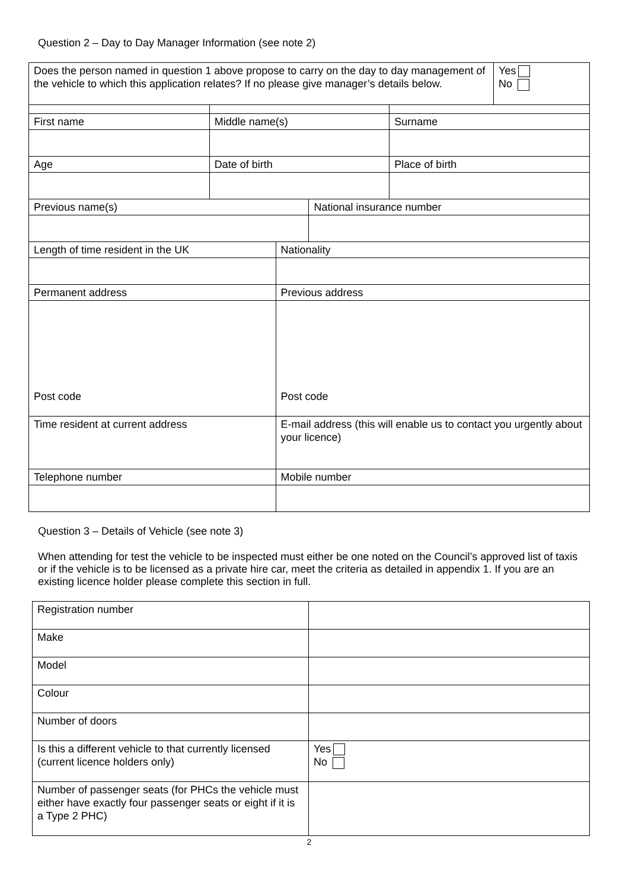Question 2 – Day to Day Manager Information (see note 2)
| Does the person named in question 1 above propose to carry on the day to day management of the vehicle to which this application relates? If no please give manager’s details below. | | | | | Yes No |
| First name | Middle name(s) | | | Surname | |
| Age | Date of birth | | | Place of birth | |
| Previous name(s) | | | National insurance number | | |
| Length of time resident in the UK | | Nationality | | | |
| Permanent address | | Previous address | | | |
| Post code | | Post code | | | |
| Time resident at current address | | E-mail address (this will enable us to contact you urgently about your licence) | | | |
| Telephone number | | Mobile number | | | |
Question 3 – Details of Vehicle (see note 3)
When attending for test the vehicle to be inspected must either be one noted on the Council’s approved list of taxis or if the vehicle is to be licensed as a private hire car, meet the criteria as detailed in appendix 1. If you are an existing licence holder please complete this section in full.
| Registration number | |
| Make | |
| Model | |
| Colour | |
| Number of doors | |
| Is this a different vehicle to that currently licensed (current licence holders only) | Yes No |
| Number of passenger seats (for PHCs the vehicle must either have exactly four passenger seats or eight if it is a Type 2 PHC) | |
2